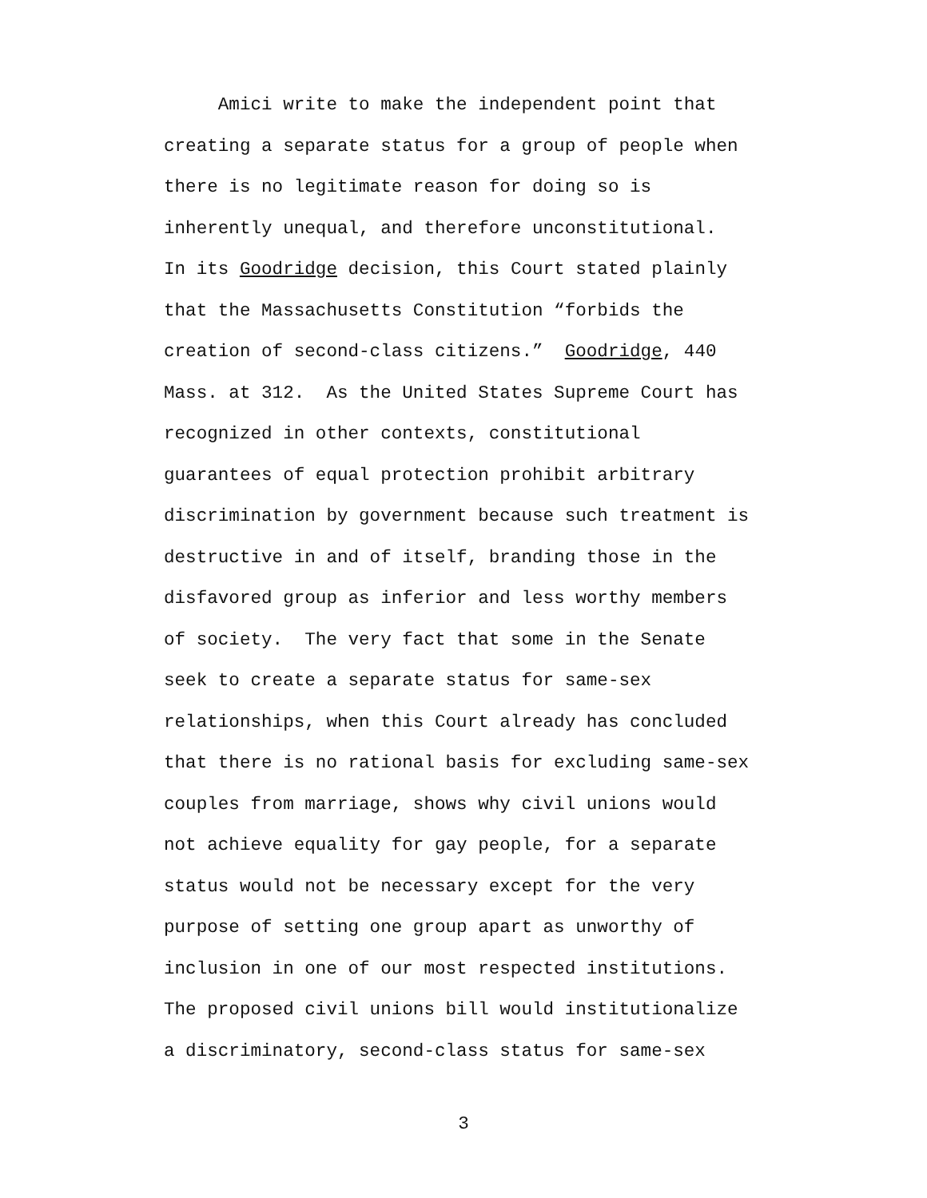Amici write to make the independent point that
creating a separate status for a group of people when
there is no legitimate reason for doing so is
inherently unequal, and therefore unconstitutional.
In its Goodridge decision, this Court stated plainly
that the Massachusetts Constitution “forbids the
creation of second-class citizens.” Goodridge, 440
Mass. at 312. As the United States Supreme Court has
recognized in other contexts, constitutional
guarantees of equal protection prohibit arbitrary
discrimination by government because such treatment is
destructive in and of itself, branding those in the
disfavored group as inferior and less worthy members
of society. The very fact that some in the Senate
seek to create a separate status for same-sex
relationships, when this Court already has concluded
that there is no rational basis for excluding same-sex
couples from marriage, shows why civil unions would
not achieve equality for gay people, for a separate
status would not be necessary except for the very
purpose of setting one group apart as unworthy of
inclusion in one of our most respected institutions.
The proposed civil unions bill would institutionalize
a discriminatory, second-class status for same-sex
3